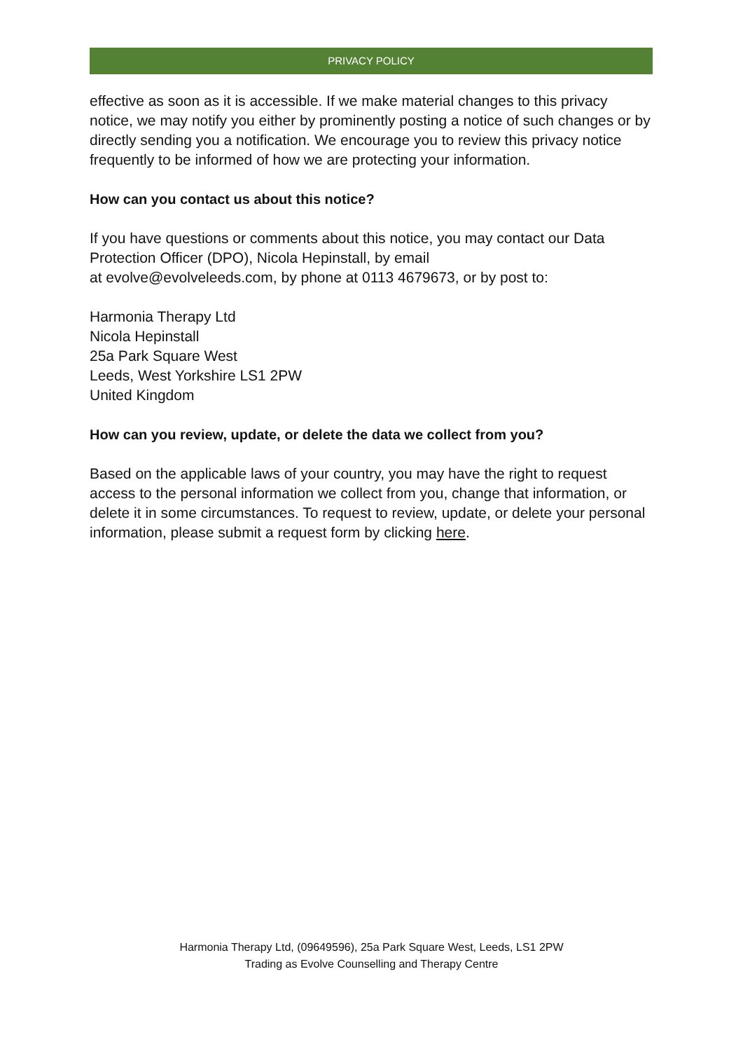PRIVACY POLICY
effective as soon as it is accessible. If we make material changes to this privacy notice, we may notify you either by prominently posting a notice of such changes or by directly sending you a notification. We encourage you to review this privacy notice frequently to be informed of how we are protecting your information.
How can you contact us about this notice?
If you have questions or comments about this notice, you may contact our Data Protection Officer (DPO), Nicola Hepinstall, by email
at evolve@evolveleeds.com, by phone at 0113 4679673, or by post to:
Harmonia Therapy Ltd
Nicola Hepinstall
25a Park Square West
Leeds, West Yorkshire LS1 2PW
United Kingdom
How can you review, update, or delete the data we collect from you?
Based on the applicable laws of your country, you may have the right to request access to the personal information we collect from you, change that information, or delete it in some circumstances. To request to review, update, or delete your personal information, please submit a request form by clicking here.
Harmonia Therapy Ltd, (09649596), 25a Park Square West, Leeds, LS1 2PW
Trading as Evolve Counselling and Therapy Centre